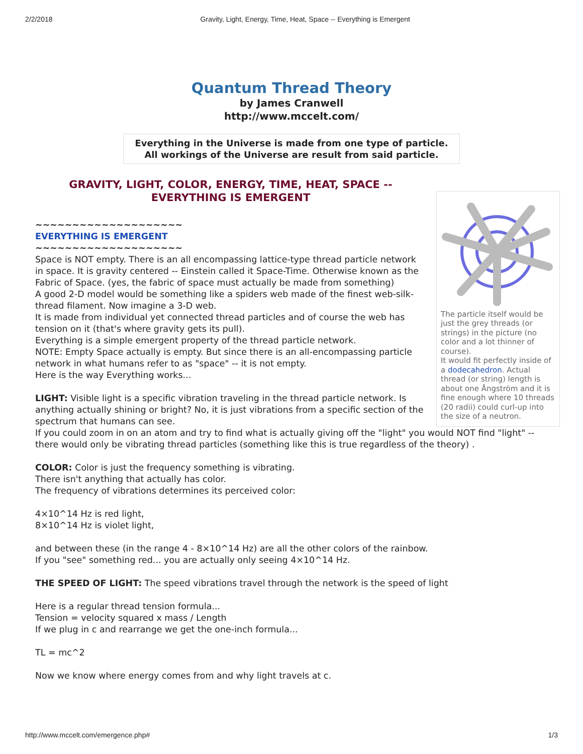2/2/2018 Gravity, Light, Energy, Time, Heat, Space -- Everything is Emergent
Quantum Thread Theory
by James Cranwell
http://www.mccelt.com/
Everything in the Universe is made from one type of particle.
All workings of the Universe are result from said particle.
The particle itself would be just the grey threads (or strings) in the picture (no color and a lot thinner of course).
It would fit perfectly inside of a dodecahedron. Actual thread (or string) length is about one Ångström and it is fine enough where 10 threads (20 radii) could curl-up into the size of a neutron.
GRAVITY, LIGHT, COLOR, ENERGY, TIME, HEAT, SPACE -- EVERYTHING IS EMERGENT
~~~~~~~~~~~~~~~~~~~~
EVERYTHING IS EMERGENT
~~~~~~~~~~~~~~~~~~~~
Space is NOT empty. There is an all encompassing lattice-type thread particle network in space. It is gravity centered -- Einstein called it Space-Time. Otherwise known as the Fabric of Space. (yes, the fabric of space must actually be made from something)
A good 2-D model would be something like a spiders web made of the finest web-silk-thread filament. Now imagine a 3-D web.
It is made from individual yet connected thread particles and of course the web has tension on it (that's where gravity gets its pull).
Everything is a simple emergent property of the thread particle network.
NOTE: Empty Space actually is empty. But since there is an all-encompassing particle network in what humans refer to as "space" -- it is not empty.
Here is the way Everything works...
LIGHT: Visible light is a specific vibration traveling in the thread particle network. Is anything actually shining or bright? No, it is just vibrations from a specific section of the spectrum that humans can see.
If you could zoom in on an atom and try to find what is actually giving off the "light" you would NOT find "light" -- there would only be vibrating thread particles (something like this is true regardless of the theory) .
COLOR: Color is just the frequency something is vibrating.
There isn't anything that actually has color.
The frequency of vibrations determines its perceived color:
4×10^14 Hz is red light,
8×10^14 Hz is violet light,
and between these (in the range 4 - 8×10^14 Hz) are all the other colors of the rainbow.
If you "see" something red... you are actually only seeing 4×10^14 Hz.
THE SPEED OF LIGHT: The speed vibrations travel through the network is the speed of light
Here is a regular thread tension formula...
Tension = velocity squared x mass / Length
If we plug in c and rearrange we get the one-inch formula...
TL = mc^2
Now we know where energy comes from and why light travels at c.
http://www.mccelt.com/emergence.php# 1/3